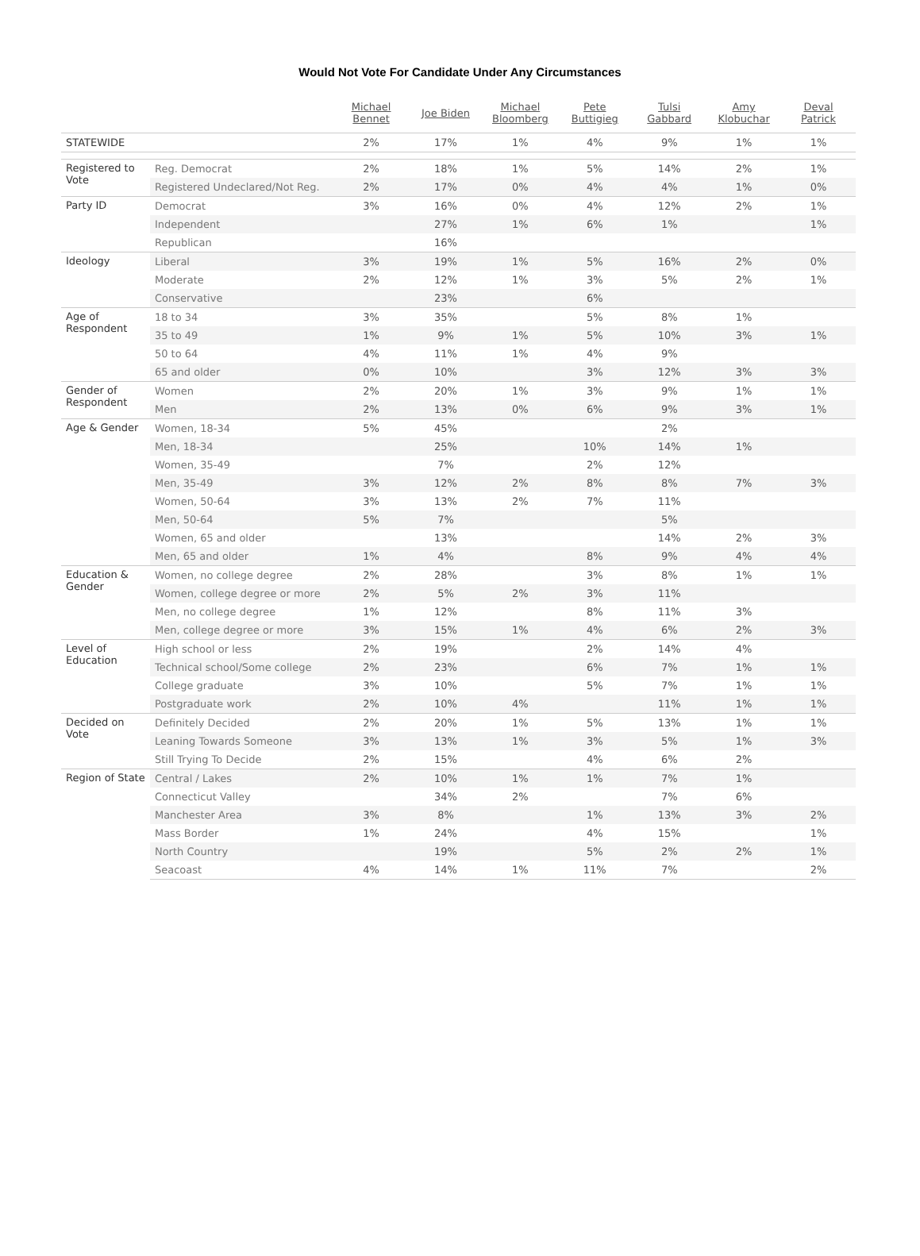Would Not Vote For Candidate Under Any Circumstances
| | | Michael Bennet | Joe Biden | Michael Bloomberg | Pete Buttigieg | Tulsi Gabbard | Amy Klobuchar | Deval Patrick |
| --- | --- | --- | --- | --- | --- | --- | --- | --- |
| STATEWIDE | | 2% | 17% | 1% | 4% | 9% | 1% | 1% |
| Registered to Vote | Reg. Democrat | 2% | 18% | 1% | 5% | 14% | 2% | 1% |
| | Registered Undeclared/Not Reg. | 2% | 17% | 0% | 4% | 4% | 1% | 0% |
| Party ID | Democrat | 3% | 16% | 0% | 4% | 12% | 2% | 1% |
| | Independent | | 27% | 1% | 6% | 1% | | 1% |
| | Republican | | 16% | | | | | |
| Ideology | Liberal | 3% | 19% | 1% | 5% | 16% | 2% | 0% |
| | Moderate | 2% | 12% | 1% | 3% | 5% | 2% | 1% |
| | Conservative | | 23% | | 6% | | | |
| Age of Respondent | 18 to 34 | 3% | 35% | | 5% | 8% | 1% | |
| | 35 to 49 | 1% | 9% | 1% | 5% | 10% | 3% | 1% |
| | 50 to 64 | 4% | 11% | 1% | 4% | 9% | | |
| | 65 and older | 0% | 10% | | 3% | 12% | 3% | 3% |
| Gender of Respondent | Women | 2% | 20% | 1% | 3% | 9% | 1% | 1% |
| | Men | 2% | 13% | 0% | 6% | 9% | 3% | 1% |
| Age & Gender | Women, 18-34 | 5% | 45% | | | 2% | | |
| | Men, 18-34 | | 25% | | 10% | 14% | 1% | |
| | Women, 35-49 | | 7% | | 2% | 12% | | |
| | Men, 35-49 | 3% | 12% | 2% | 8% | 8% | 7% | 3% |
| | Women, 50-64 | 3% | 13% | 2% | 7% | 11% | | |
| | Men, 50-64 | 5% | 7% | | | 5% | | |
| | Women, 65 and older | | 13% | | | 14% | 2% | 3% |
| | Men, 65 and older | 1% | 4% | | 8% | 9% | 4% | 4% |
| Education & Gender | Women, no college degree | 2% | 28% | | 3% | 8% | 1% | 1% |
| | Women, college degree or more | 2% | 5% | 2% | 3% | 11% | | |
| | Men, no college degree | 1% | 12% | | 8% | 11% | 3% | |
| | Men, college degree or more | 3% | 15% | 1% | 4% | 6% | 2% | 3% |
| Level of Education | High school or less | 2% | 19% | | 2% | 14% | 4% | |
| | Technical school/Some college | 2% | 23% | | 6% | 7% | 1% | 1% |
| | College graduate | 3% | 10% | | 5% | 7% | 1% | 1% |
| | Postgraduate work | 2% | 10% | 4% | | 11% | 1% | 1% |
| Decided on Vote | Definitely Decided | 2% | 20% | 1% | 5% | 13% | 1% | 1% |
| | Leaning Towards Someone | 3% | 13% | 1% | 3% | 5% | 1% | 3% |
| | Still Trying To Decide | 2% | 15% | | 4% | 6% | 2% | |
| Region of State | Central / Lakes | 2% | 10% | 1% | 1% | 7% | 1% | |
| | Connecticut Valley | | 34% | 2% | | 7% | 6% | |
| | Manchester Area | 3% | 8% | | 1% | 13% | 3% | 2% |
| | Mass Border | 1% | 24% | | 4% | 15% | | 1% |
| | North Country | | 19% | | 5% | 2% | 2% | 1% |
| | Seacoast | 4% | 14% | 1% | 11% | 7% | | 2% |